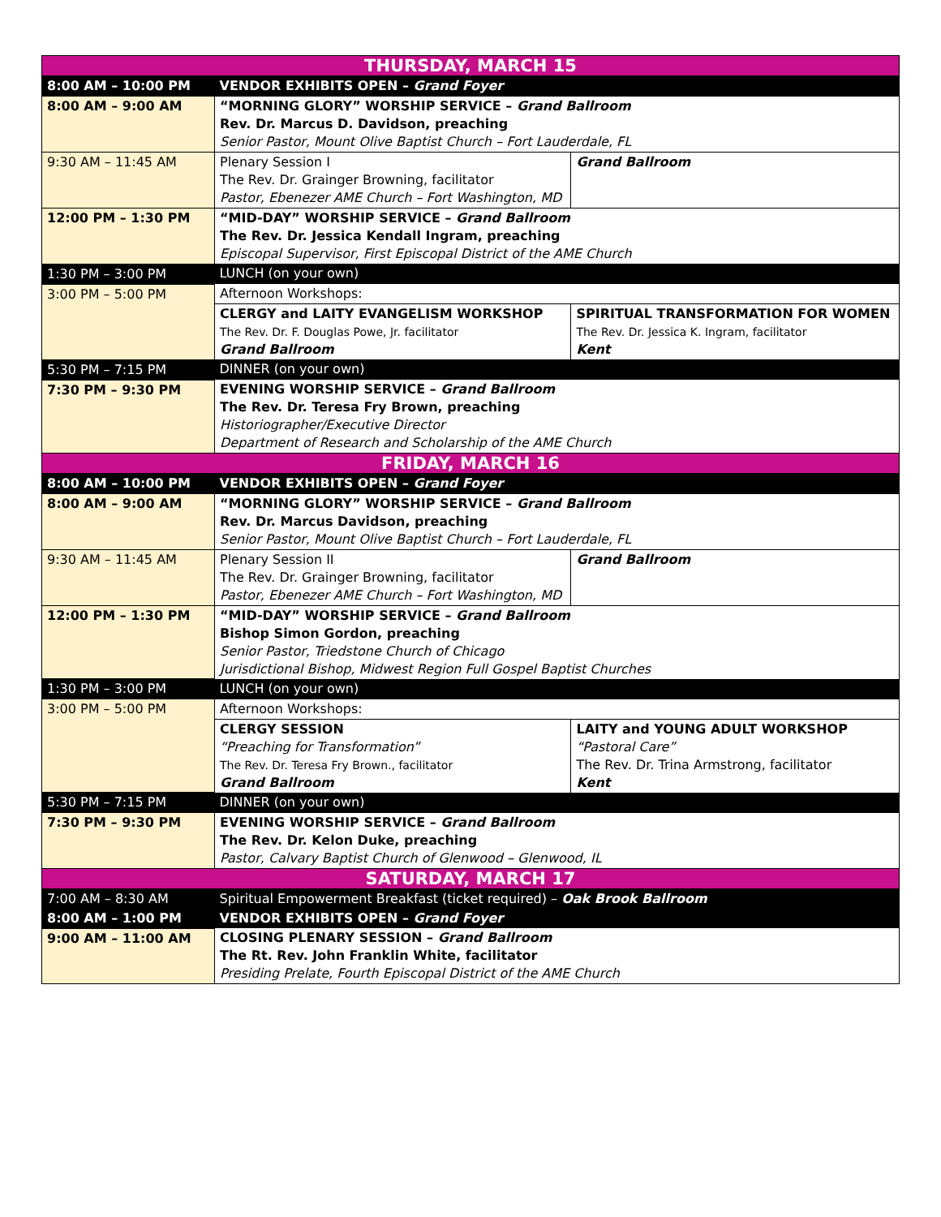| THURSDAY, MARCH 15 | | | |
| --- | --- | --- | --- |
| 8:00 AM – 10:00 PM | VENDOR EXHIBITS OPEN – Grand Foyer | | |
| 8:00 AM – 9:00 AM | “MORNING GLORY” WORSHIP SERVICE – Grand Ballroom Rev. Dr. Marcus D. Davidson, preaching Senior Pastor, Mount Olive Baptist Church – Fort Lauderdale, FL | | |
| 9:30 AM – 11:45 AM | Plenary Session I The Rev. Dr. Grainger Browning, facilitator Pastor, Ebenezer AME Church – Fort Washington, MD | | Grand Ballroom |
| 12:00 PM – 1:30 PM | “MID-DAY” WORSHIP SERVICE – Grand Ballroom The Rev. Dr. Jessica Kendall Ingram, preaching Episcopal Supervisor, First Episcopal District of the AME Church | | |
| 1:30 PM – 3:00 PM | LUNCH (on your own) | | |
| 3:00 PM – 5:00 PM | Afternoon Workshops: | | |
| | CLERGY and LAITY EVANGELISM WORKSHOP The Rev. Dr. F. Douglas Powe, Jr. facilitator Grand Ballroom | SPIRITUAL TRANSFORMATION FOR WOMEN The Rev. Dr. Jessica K. Ingram, facilitator Kent | |
| 5:30 PM – 7:15 PM | DINNER (on your own) | | |
| 7:30 PM – 9:30 PM | EVENING WORSHIP SERVICE – Grand Ballroom The Rev. Dr. Teresa Fry Brown, preaching Historiographer/Executive Director Department of Research and Scholarship of the AME Church | | |
| FRIDAY, MARCH 16 | | | |
| 8:00 AM – 10:00 PM | VENDOR EXHIBITS OPEN – Grand Foyer | | |
| 8:00 AM – 9:00 AM | “MORNING GLORY” WORSHIP SERVICE – Grand Ballroom Rev. Dr. Marcus Davidson, preaching Senior Pastor, Mount Olive Baptist Church – Fort Lauderdale, FL | | |
| 9:30 AM – 11:45 AM | Plenary Session II The Rev. Dr. Grainger Browning, facilitator Pastor, Ebenezer AME Church – Fort Washington, MD | | Grand Ballroom |
| 12:00 PM – 1:30 PM | “MID-DAY” WORSHIP SERVICE – Grand Ballroom Bishop Simon Gordon, preaching Senior Pastor, Triedstone Church of Chicago Jurisdictional Bishop, Midwest Region Full Gospel Baptist Churches | | |
| 1:30 PM – 3:00 PM | LUNCH (on your own) | | |
| 3:00 PM – 5:00 PM | Afternoon Workshops: | | |
| | CLERGY SESSION “Preaching for Transformation” The Rev. Dr. Teresa Fry Brown., facilitator Grand Ballroom | LAITY and YOUNG ADULT WORKSHOP “Pastoral Care” The Rev. Dr. Trina Armstrong, facilitator Kent | |
| 5:30 PM – 7:15 PM | DINNER (on your own) | | |
| 7:30 PM – 9:30 PM | EVENING WORSHIP SERVICE – Grand Ballroom The Rev. Dr. Kelon Duke, preaching Pastor, Calvary Baptist Church of Glenwood – Glenwood, IL | | |
| SATURDAY, MARCH 17 | | | |
| 7:00 AM – 8:30 AM | Spiritual Empowerment Breakfast (ticket required) – Oak Brook Ballroom | | |
| 8:00 AM – 1:00 PM | VENDOR EXHIBITS OPEN – Grand Foyer | | |
| 9:00 AM – 11:00 AM | CLOSING PLENARY SESSION – Grand Ballroom The Rt. Rev. John Franklin White, facilitator Presiding Prelate, Fourth Episcopal District of the AME Church | | |